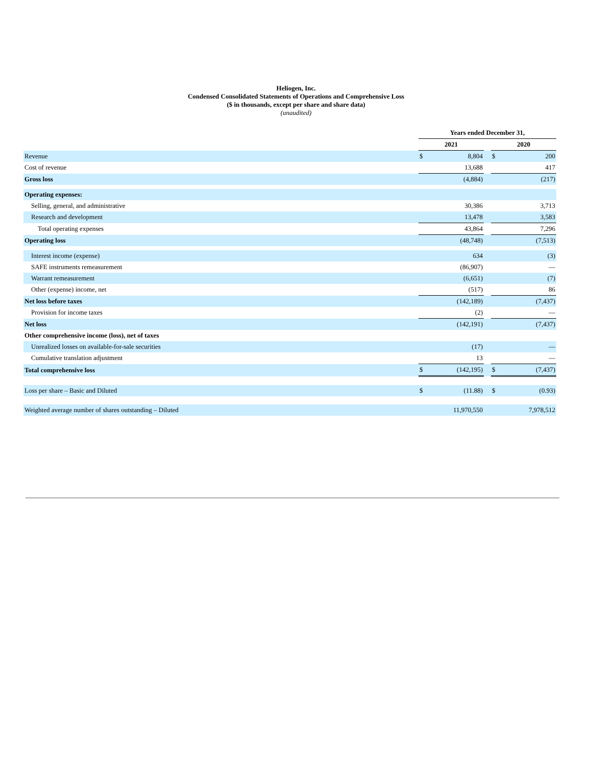Heliogen, Inc.
Condensed Consolidated Statements of Operations and Comprehensive Loss
($ in thousands, except per share and share data)
(unaudited)
| | Years ended December 31, | | | | |
| --- | --- | --- | --- | --- | --- |
| | 2021 | | | 2020 | |
| Revenue | $ | 8,804 | | $ | 200 |
| Cost of revenue | | 13,688 | | | 417 |
| Gross loss | | (4,884) | | | (217) |
| Operating expenses: | | | | | |
| Selling, general, and administrative | | 30,386 | | | 3,713 |
| Research and development | | 13,478 | | | 3,583 |
| Total operating expenses | | 43,864 | | | 7,296 |
| Operating loss | | (48,748) | | | (7,513) |
| Interest income (expense) | | 634 | | | (3) |
| SAFE instruments remeasurement | | (86,907) | | | — |
| Warrant remeasurement | | (6,651) | | | (7) |
| Other (expense) income, net | | (517) | | | 86 |
| Net loss before taxes | | (142,189) | | | (7,437) |
| Provision for income taxes | | (2) | | | — |
| Net loss | | (142,191) | | | (7,437) |
| Other comprehensive income (loss), net of taxes | | | | | |
| Unrealized losses on available-for-sale securities | | (17) | | | — |
| Cumulative translation adjustment | | 13 | | | — |
| Total comprehensive loss | $ | (142,195) | | $ | (7,437) |
| Loss per share – Basic and Diluted | $ | (11.88) | | $ | (0.93) |
| Weighted average number of shares outstanding – Diluted | | 11,970,550 | | | 7,978,512 |